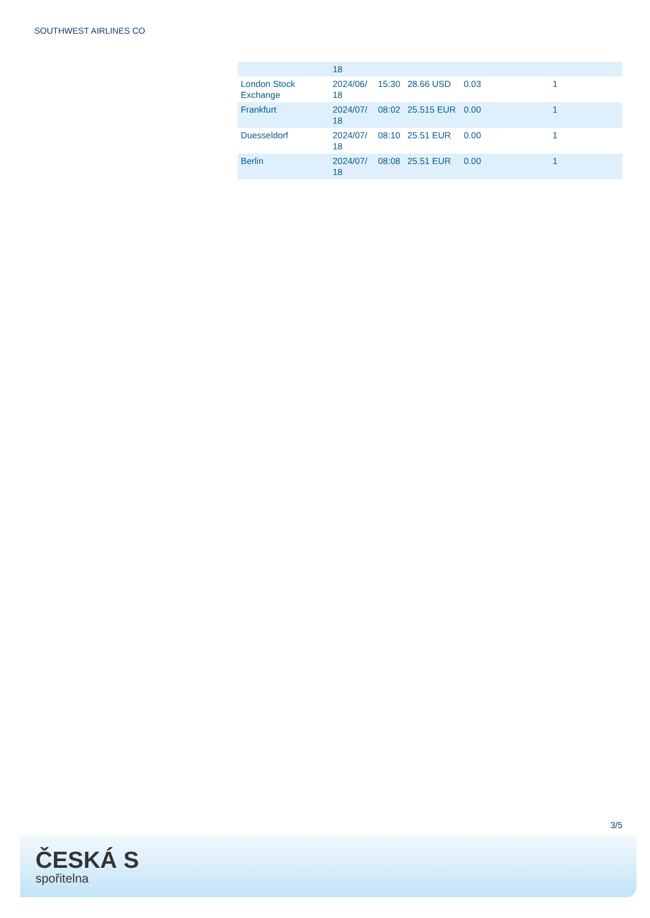SOUTHWEST AIRLINES CO
| | 18 | | | | |
| London Stock Exchange | 2024/06/ 18 | 15:30 | 28.66 USD | 0.03 | 1 |
| Frankfurt | 2024/07/ 18 | 08:02 | 25.515 EUR | 0.00 | 1 |
| Duesseldorf | 2024/07/ 18 | 08:10 | 25.51 EUR | 0.00 | 1 |
| Berlin | 2024/07/ 18 | 08:08 | 25.51 EUR | 0.00 | 1 |
3/5
ČESKÁ S
spořitelna